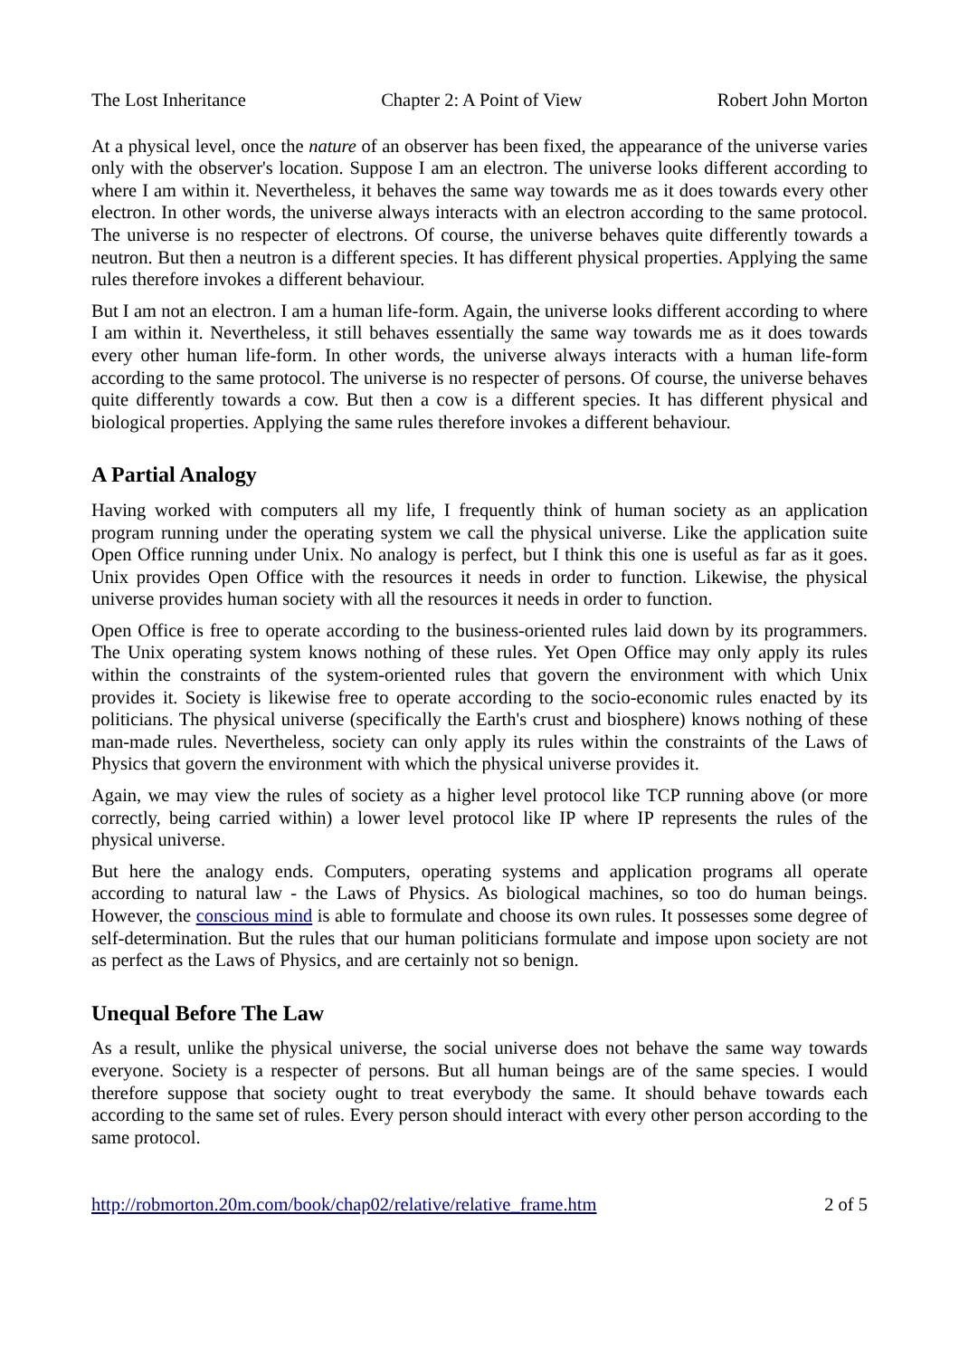The Lost Inheritance Chapter 2: A Point of View Robert John Morton
At a physical level, once the nature of an observer has been fixed, the appearance of the universe varies only with the observer's location. Suppose I am an electron. The universe looks different according to where I am within it. Nevertheless, it behaves the same way towards me as it does towards every other electron. In other words, the universe always interacts with an electron according to the same protocol. The universe is no respecter of electrons. Of course, the universe behaves quite differently towards a neutron. But then a neutron is a different species. It has different physical properties. Applying the same rules therefore invokes a different behaviour.
But I am not an electron. I am a human life-form. Again, the universe looks different according to where I am within it. Nevertheless, it still behaves essentially the same way towards me as it does towards every other human life-form. In other words, the universe always interacts with a human life-form according to the same protocol. The universe is no respecter of persons. Of course, the universe behaves quite differently towards a cow. But then a cow is a different species. It has different physical and biological properties. Applying the same rules therefore invokes a different behaviour.
A Partial Analogy
Having worked with computers all my life, I frequently think of human society as an application program running under the operating system we call the physical universe. Like the application suite Open Office running under Unix. No analogy is perfect, but I think this one is useful as far as it goes. Unix provides Open Office with the resources it needs in order to function. Likewise, the physical universe provides human society with all the resources it needs in order to function.
Open Office is free to operate according to the business-oriented rules laid down by its programmers. The Unix operating system knows nothing of these rules. Yet Open Office may only apply its rules within the constraints of the system-oriented rules that govern the environment with which Unix provides it. Society is likewise free to operate according to the socio-economic rules enacted by its politicians. The physical universe (specifically the Earth's crust and biosphere) knows nothing of these man-made rules. Nevertheless, society can only apply its rules within the constraints of the Laws of Physics that govern the environment with which the physical universe provides it.
Again, we may view the rules of society as a higher level protocol like TCP running above (or more correctly, being carried within) a lower level protocol like IP where IP represents the rules of the physical universe.
But here the analogy ends. Computers, operating systems and application programs all operate according to natural law - the Laws of Physics. As biological machines, so too do human beings. However, the conscious mind is able to formulate and choose its own rules. It possesses some degree of self-determination. But the rules that our human politicians formulate and impose upon society are not as perfect as the Laws of Physics, and are certainly not so benign.
Unequal Before The Law
As a result, unlike the physical universe, the social universe does not behave the same way towards everyone. Society is a respecter of persons. But all human beings are of the same species. I would therefore suppose that society ought to treat everybody the same. It should behave towards each according to the same set of rules. Every person should interact with every other person according to the same protocol.
http://robmorton.20m.com/book/chap02/relative/relative_frame.htm 2 of 5